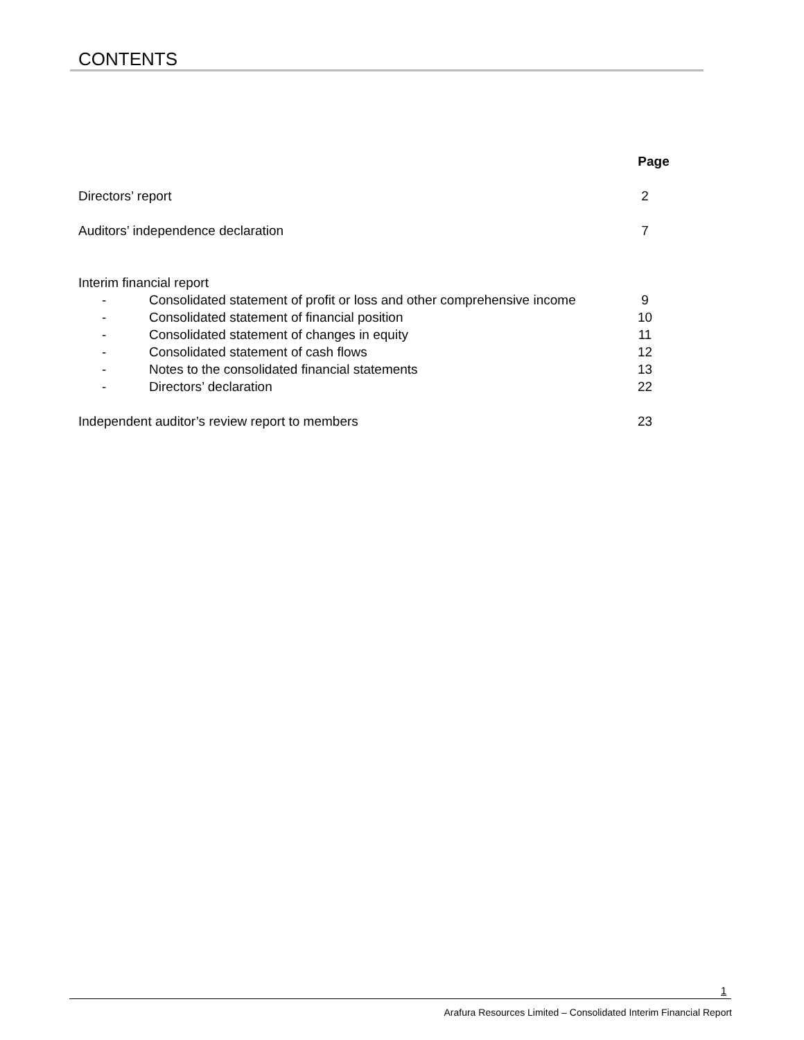CONTENTS
| | | Page |
| --- | --- | --- |
| Directors’ report | | 2 |
| Auditors’ independence declaration | | 7 |
| Interim financial report | | |
| - | Consolidated statement of profit or loss and other comprehensive income | 9 |
| - | Consolidated statement of financial position | 10 |
| - | Consolidated statement of changes in equity | 11 |
| - | Consolidated statement of cash flows | 12 |
| - | Notes to the consolidated financial statements | 13 |
| - | Directors’ declaration | 22 |
| Independent auditor’s review report to members | | 23 |
1
Arafura Resources Limited – Consolidated Interim Financial Report